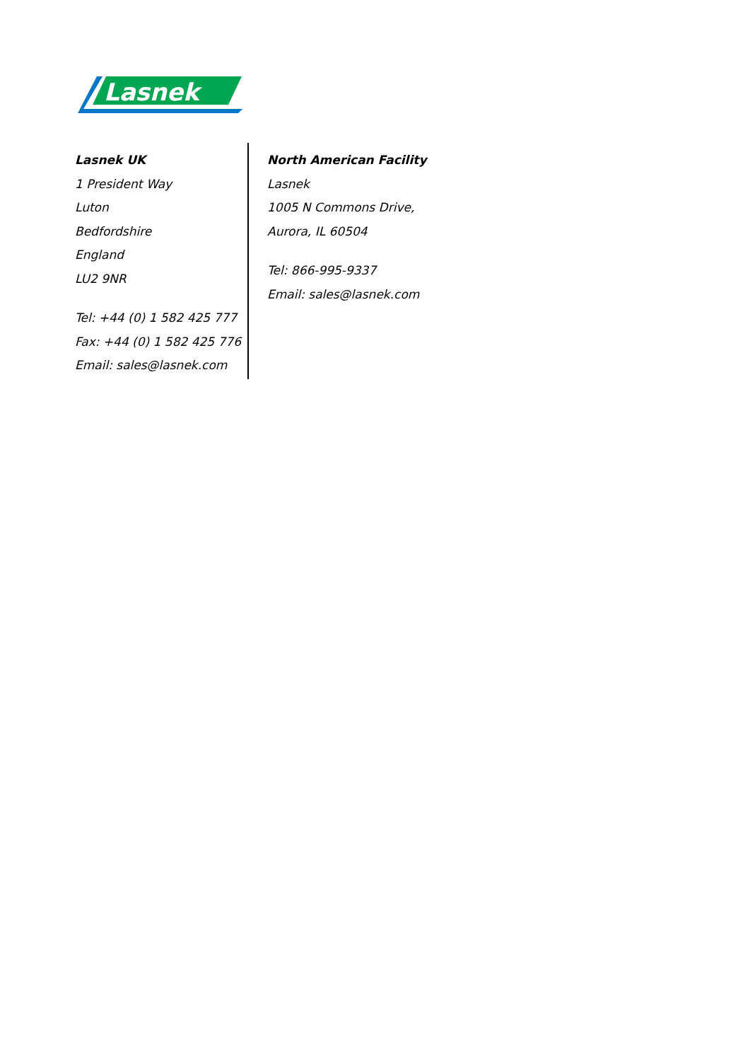Lasnek
Lasnek UK
1 President Way
Luton
Bedfordshire
England
LU2 9NR
Tel: +44 (0) 1 582 425 777
Fax: +44 (0) 1 582 425 776
Email: sales@lasnek.com
North American Facility
Lasnek
1005 N Commons Drive,
Aurora, IL 60504
Tel: 866-995-9337
Email: sales@lasnek.com